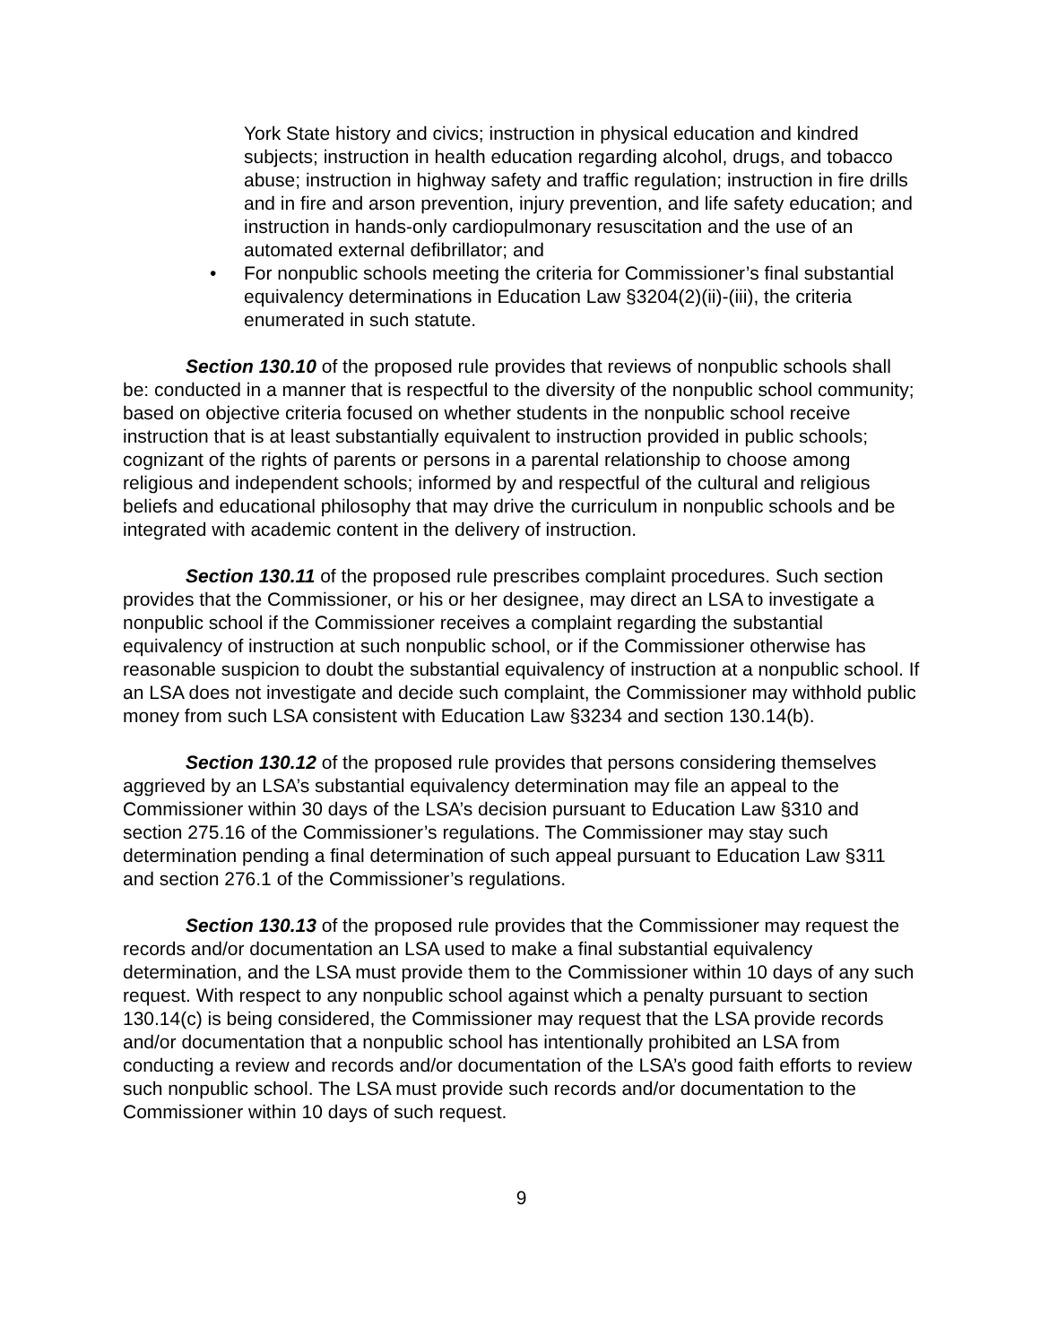York State history and civics; instruction in physical education and kindred subjects; instruction in health education regarding alcohol, drugs, and tobacco abuse; instruction in highway safety and traffic regulation; instruction in fire drills and in fire and arson prevention, injury prevention, and life safety education; and instruction in hands-only cardiopulmonary resuscitation and the use of an automated external defibrillator; and
• For nonpublic schools meeting the criteria for Commissioner’s final substantial equivalency determinations in Education Law §3204(2)(ii)-(iii), the criteria enumerated in such statute.
Section 130.10 of the proposed rule provides that reviews of nonpublic schools shall be: conducted in a manner that is respectful to the diversity of the nonpublic school community; based on objective criteria focused on whether students in the nonpublic school receive instruction that is at least substantially equivalent to instruction provided in public schools; cognizant of the rights of parents or persons in a parental relationship to choose among religious and independent schools; informed by and respectful of the cultural and religious beliefs and educational philosophy that may drive the curriculum in nonpublic schools and be integrated with academic content in the delivery of instruction.
Section 130.11 of the proposed rule prescribes complaint procedures. Such section provides that the Commissioner, or his or her designee, may direct an LSA to investigate a nonpublic school if the Commissioner receives a complaint regarding the substantial equivalency of instruction at such nonpublic school, or if the Commissioner otherwise has reasonable suspicion to doubt the substantial equivalency of instruction at a nonpublic school. If an LSA does not investigate and decide such complaint, the Commissioner may withhold public money from such LSA consistent with Education Law §3234 and section 130.14(b).
Section 130.12 of the proposed rule provides that persons considering themselves aggrieved by an LSA’s substantial equivalency determination may file an appeal to the Commissioner within 30 days of the LSA’s decision pursuant to Education Law §310 and section 275.16 of the Commissioner’s regulations. The Commissioner may stay such determination pending a final determination of such appeal pursuant to Education Law §311 and section 276.1 of the Commissioner’s regulations.
Section 130.13 of the proposed rule provides that the Commissioner may request the records and/or documentation an LSA used to make a final substantial equivalency determination, and the LSA must provide them to the Commissioner within 10 days of any such request. With respect to any nonpublic school against which a penalty pursuant to section 130.14(c) is being considered, the Commissioner may request that the LSA provide records and/or documentation that a nonpublic school has intentionally prohibited an LSA from conducting a review and records and/or documentation of the LSA’s good faith efforts to review such nonpublic school. The LSA must provide such records and/or documentation to the Commissioner within 10 days of such request.
9